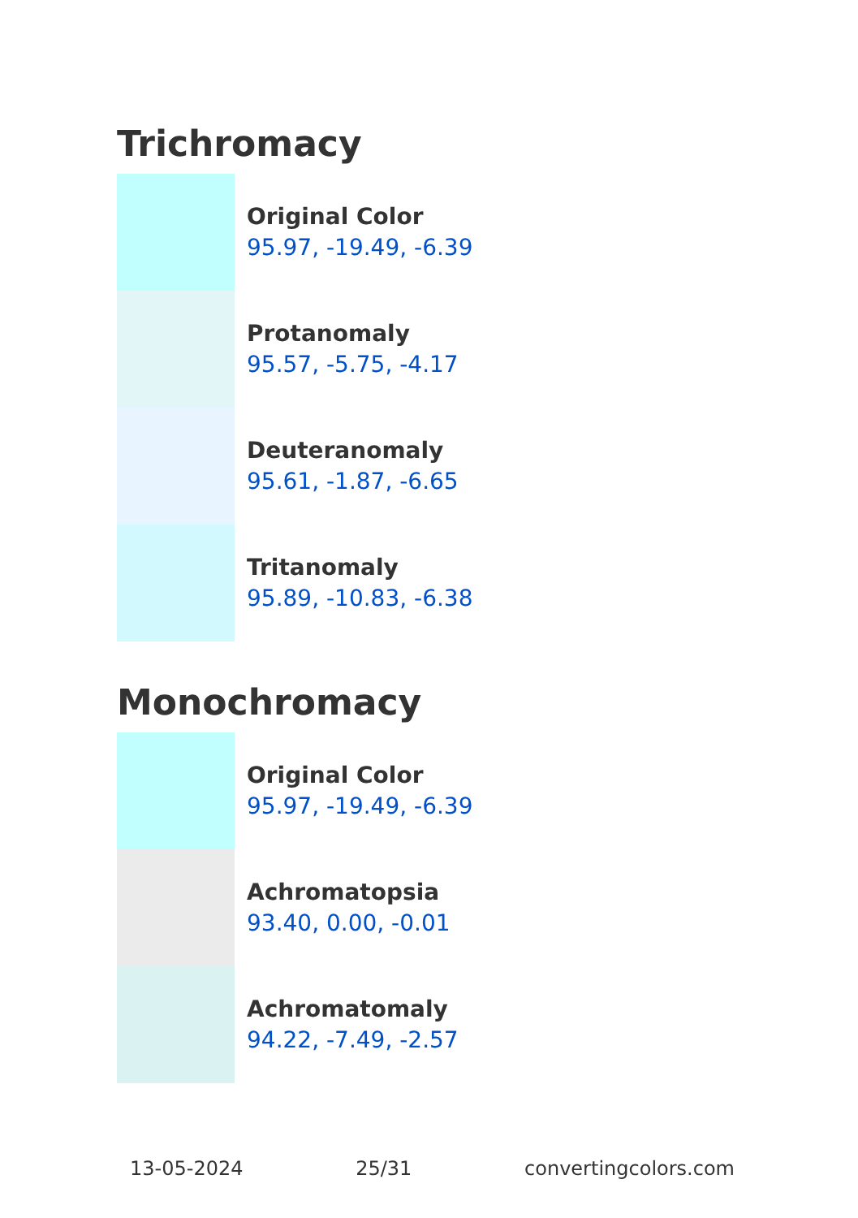Trichromacy
Original Color
95.97, -19.49, -6.39
Protanomaly
95.57, -5.75, -4.17
Deuteranomaly
95.61, -1.87, -6.65
Tritanomaly
95.89, -10.83, -6.38
Monochromacy
Original Color
95.97, -19.49, -6.39
Achromatopsia
93.40, 0.00, -0.01
Achromatomaly
94.22, -7.49, -2.57
13-05-2024 25/31 convertingcolors.com